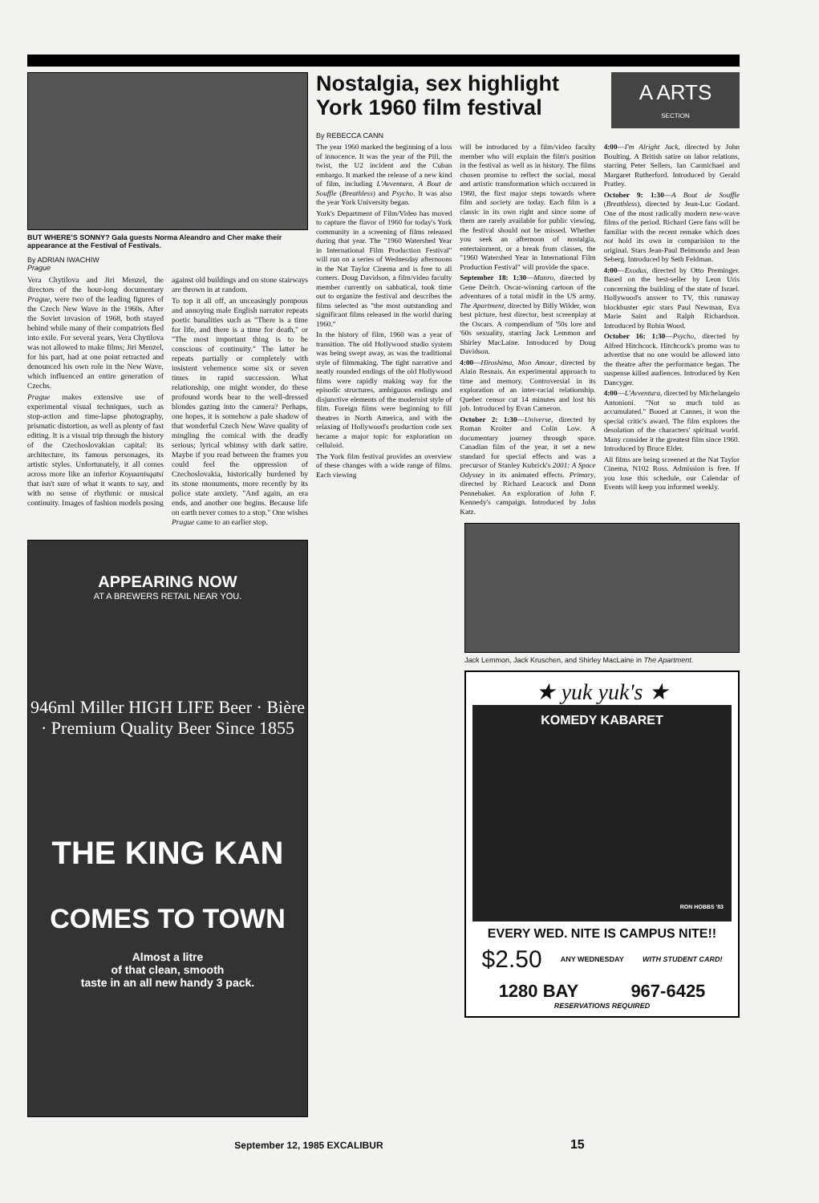BUT WHERE'S SONNY? Gala guests Norma Aleandro and Cher make their appearance at the Festival of Festivals.
By ADRIAN IWACHIW
Prague
Vera Chytilova and Jiri Menzel, the directors of the hour-long documentary Prague, were two of the leading figures of the Czech New Wave in the 1960s. After the Soviet invasion of 1968, both stayed behind while many of their compatriots fled into exile. For several years, Vera Chytilova was not allowed to make films; Jiri Menzel, for his part, had at one point retracted and denounced his own role in the New Wave, which influenced an entire generation of Czechs.
Prague makes extensive use of experimental visual techniques, such as stop-action and time-lapse photography, prismatic distortion, as well as plenty of fast editing. It is a visual trip through the history of the Czechoslovakian capital: its architecture, its famous personages, its artistic styles. Unfortunately, it all comes across more like an inferior Koyaanisqatsi that isn't sure of what it wants to say, and with no sense of rhythmic or musical continuity. Images of fashion models posing
against old buildings and on stone stairways are thrown in at random.
To top it all off, an unceasingly pompous and annoying male English narrator repeats poetic banalities such as "There is a time for life, and there is a time for death," or "The most important thing is to be conscious of continuity." The latter he repeats partially or completely with insistent vehemence some six or seven times in rapid succession. What relationship, one might wonder, do these profound words bear to the well-dressed blondes gazing into the camera? Perhaps, one hopes, it is somehow a pale shadow of that wonderful Czech New Wave quality of mingling the comical with the deadly serious; lyrical whimsy with dark satire. Maybe if you read between the frames you could feel the oppression of Czechoslovakia, historically burdened by its stone monuments, more recently by its police state anxiety. "And again, an era ends, and another one begins. Because life on earth never comes to a stop." One wishes Prague came to an earlier stop.
APPEARING NOW
AT A BREWERS RETAIL NEAR YOU.
946ml Miller HIGH LIFE Beer · Bière · Premium Quality Beer Since 1855
THE KING KAN
COMES TO TOWN
Almost a litre
of that clean, smooth
taste in an all new handy 3 pack.
Nostalgia, sex highlight
York 1960 film festival
A ARTS
SECTION
By REBECCA CANN
The year 1960 marked the beginning of a loss of innocence. It was the year of the Pill, the twist, the U2 incident and the Cuban embargo. It marked the release of a new kind of film, including L'Avventura, A Bout de Souffle (Breathless) and Psycho. It was also the year York University began.
York's Department of Film/Video has moved to capture the flavor of 1960 for today's York community in a screening of films released during that year. The "1960 Watershed Year in International Film Production Festival" will run on a series of Wednesday afternoons in the Nat Taylor Cinema and is free to all comers. Doug Davidson, a film/video faculty member currently on sabbatical, took time out to organize the festival and describes the films selected as "the most outstanding and significant films released in the world during 1960."
In the history of film, 1960 was a year of transition. The old Hollywood studio system was being swept away, as was the traditional style of filmmaking. The tight narrative and neatly rounded endings of the old Hollywood films were rapidly making way for the episodic structures, ambiguous endings and disjunctive elements of the modernist style of film. Foreign films were beginning to fill theatres in North America, and with the relaxing of Hollywood's production code sex became a major topic for exploration on celluloid.
The York film festival provides an overview of these changes with a wide range of films. Each viewing
will be introduced by a film/video faculty member who will explain the film's position in the festival as well as in history. The films chosen promise to reflect the social, moral and artistic transformation which occurred in 1960, the first major steps towards where film and society are today. Each film is a classic in its own right and since some of them are rarely available for public viewing, the festival should not be missed. Whether you seek an afternoon of nostalgia, entertainment, or a break from classes, the "1960 Watershed Year in International Film Production Festival" will provide the space.
September 18: 1:30—Munro, directed by Gene Deitch. Oscar-winning cartoon of the adventures of a total misfit in the US army. The Apartment, directed by Billy Wilder, won best picture, best director, best screenplay at the Oscars. A compendium of '50s lore and '60s sexuality, starring Jack Lemmon and Shirley MacLaine. Introduced by Doug Davidson.
4:00—Hiroshima, Mon Amour, directed by Alain Resnais. An experimental approach to time and memory. Controversial in its exploration of an inter-racial relationship. Quebec censor cut 14 minutes and lost his job. Introduced by Evan Cameron.
October 2: 1:30—Universe, directed by Roman Kroiter and Colin Low. A documentary journey through space. Canadian film of the year, it set a new standard for special effects and was a precursor of Stanley Kubrick's 2001: A Space Odyssey in its animated effects. Primary, directed by Richard Leacock and Donn Pennebaker. An exploration of John F. Kennedy's campaign. Introduced by John Katz.
4:00—I'm Alright Jack, directed by John Boulting. A British satire on labor relations, starring Peter Sellers, Ian Carmichael and Margaret Rutherford. Introduced by Gerald Pratley.
October 9: 1:30—A Bout de Souffle (Breathless), directed by Jean-Luc Godard. One of the most radically modern new-wave films of the period. Richard Gere fans will be familiar with the recent remake which does not hold its own in comparision to the original. Stars Jean-Paul Belmondo and Jean Seberg. Introduced by Seth Feldman.
4:00—Exodus, directed by Otto Preminger. Based on the best-seller by Leon Uris concerning the building of the state of Israel. Hollywood's answer to TV, this runaway blockbuster epic stars Paul Newman, Eva Marie Saint and Ralph Richardson. Introduced by Robin Wood.
October 16: 1:30—Psycho, directed by Alfred Hitchcock. Hitchcock's promo was to advertise that no one would be allowed into the theatre after the performance began. The suspense killed audiences. Introduced by Ken Dancyger.
4:00—L'Avventura, directed by Michelangelo Antonioni. "Not so much told as accumulated." Booed at Cannes, it won the special critic's award. The film explores the desolation of the characters' spiritual world. Many consider it the greatest film since 1960. Introduced by Bruce Elder.
All films are being screened at the Nat Taylor Cinema, N102 Ross. Admission is free. If you lose this schedule, our Calendar of Events will keep you informed weekly.
Jack Lemmon, Jack Kruschen, and Shirley MacLaine in The Apartment.
★ yuk yuk's ★
KOMEDY KABARET
RON HOBBS '83
EVERY WED. NITE IS CAMPUS NITE!!
$2.50 ANY WEDNESDAY WITH STUDENT CARD!
1280 BAY 967-6425
RESERVATIONS REQUIRED
September 12, 1985 EXCALIBUR 15